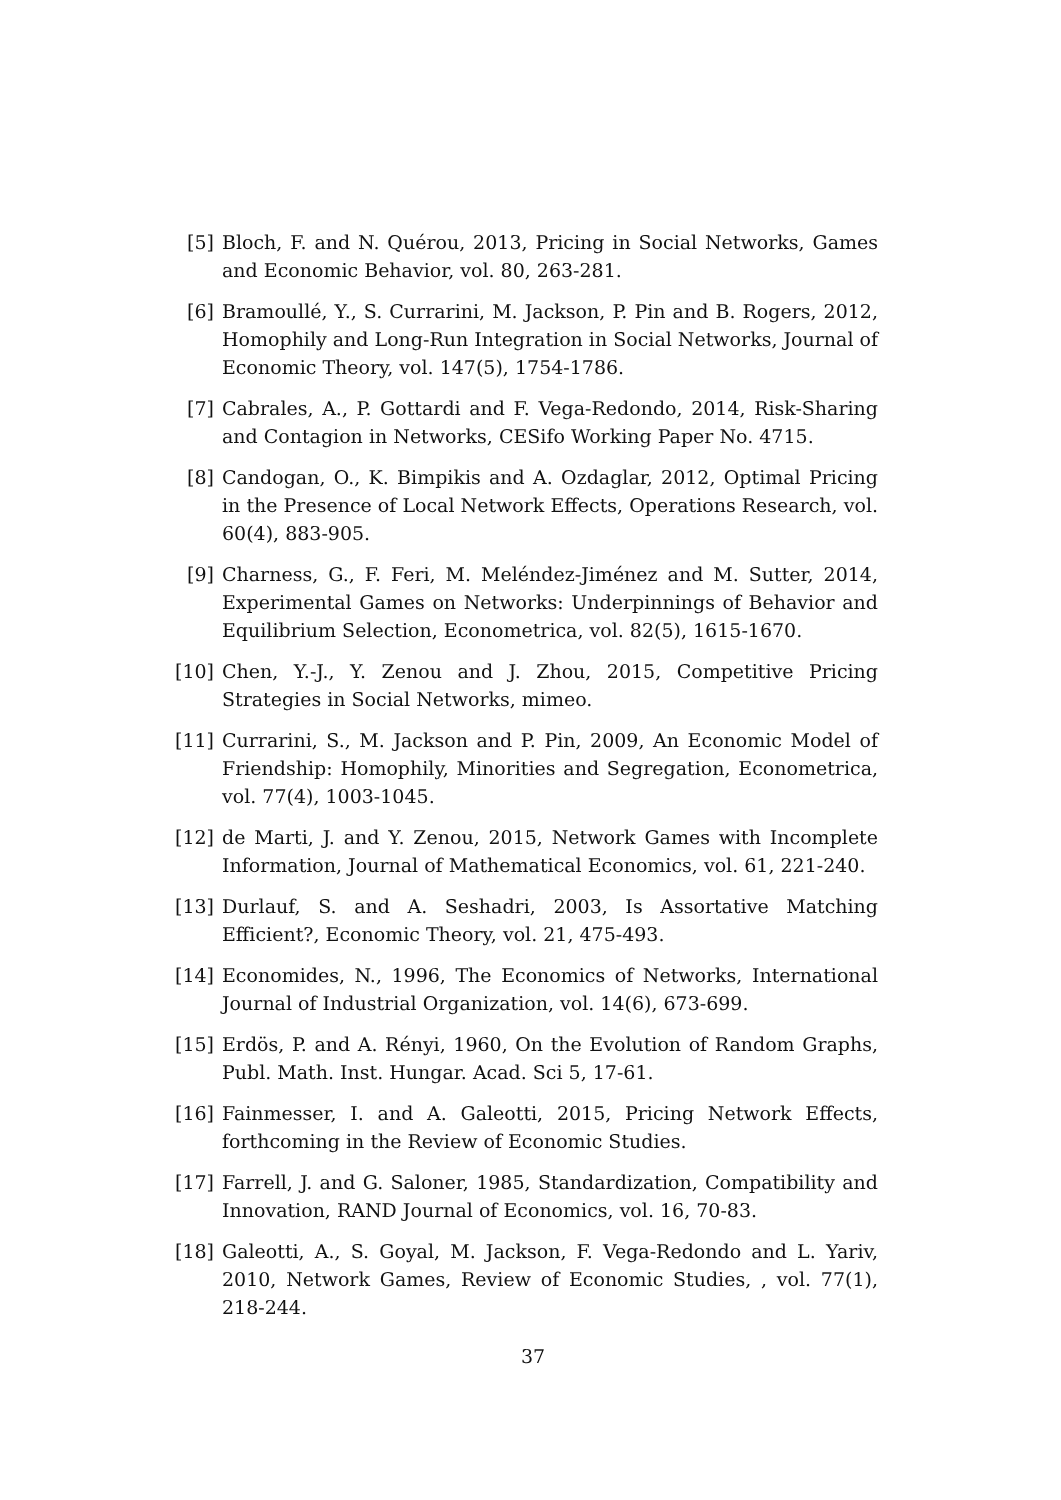[5] Bloch, F. and N. Quérou, 2013, Pricing in Social Networks, Games and Economic Behavior, vol. 80, 263-281.
[6] Bramoullé, Y., S. Currarini, M. Jackson, P. Pin and B. Rogers, 2012, Homophily and Long-Run Integration in Social Networks, Journal of Economic Theory, vol. 147(5), 1754-1786.
[7] Cabrales, A., P. Gottardi and F. Vega-Redondo, 2014, Risk-Sharing and Contagion in Networks, CESifo Working Paper No. 4715.
[8] Candogan, O., K. Bimpikis and A. Ozdaglar, 2012, Optimal Pricing in the Presence of Local Network Effects, Operations Research, vol. 60(4), 883-905.
[9] Charness, G., F. Feri, M. Meléndez-Jiménez and M. Sutter, 2014, Experimental Games on Networks: Underpinnings of Behavior and Equilibrium Selection, Econometrica, vol. 82(5), 1615-1670.
[10] Chen, Y.-J., Y. Zenou and J. Zhou, 2015, Competitive Pricing Strategies in Social Networks, mimeo.
[11] Currarini, S., M. Jackson and P. Pin, 2009, An Economic Model of Friendship: Homophily, Minorities and Segregation, Econometrica, vol. 77(4), 1003-1045.
[12] de Marti, J. and Y. Zenou, 2015, Network Games with Incomplete Information, Journal of Mathematical Economics, vol. 61, 221-240.
[13] Durlauf, S. and A. Seshadri, 2003, Is Assortative Matching Efficient?, Economic Theory, vol. 21, 475-493.
[14] Economides, N., 1996, The Economics of Networks, International Journal of Industrial Organization, vol. 14(6), 673-699.
[15] Erdös, P. and A. Rényi, 1960, On the Evolution of Random Graphs, Publ. Math. Inst. Hungar. Acad. Sci 5, 17-61.
[16] Fainmesser, I. and A. Galeotti, 2015, Pricing Network Effects, forthcoming in the Review of Economic Studies.
[17] Farrell, J. and G. Saloner, 1985, Standardization, Compatibility and Innovation, RAND Journal of Economics, vol. 16, 70-83.
[18] Galeotti, A., S. Goyal, M. Jackson, F. Vega-Redondo and L. Yariv, 2010, Network Games, Review of Economic Studies, , vol. 77(1), 218-244.
37